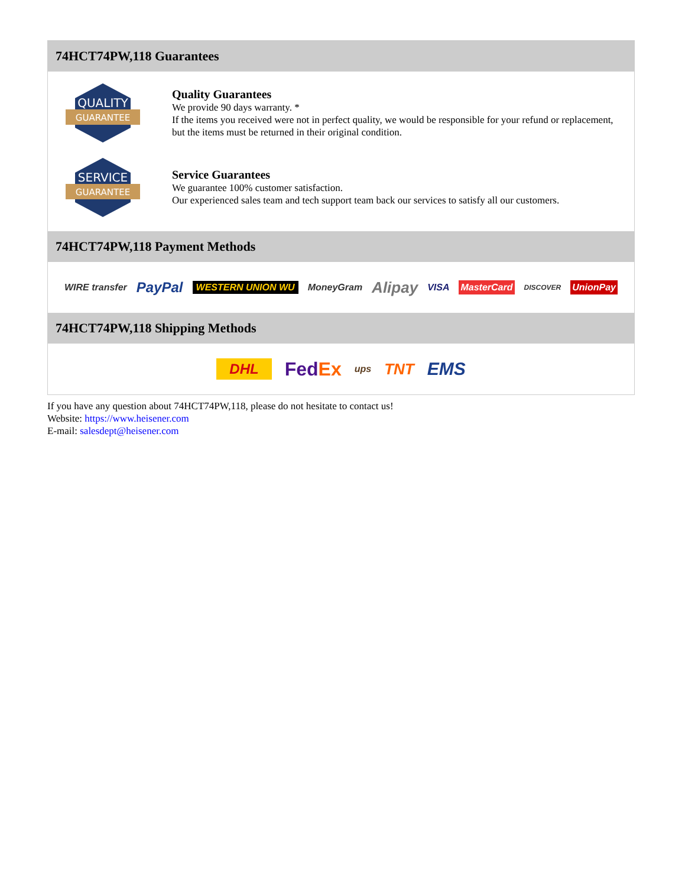74HCT74PW,118 Guarantees
QUALITY
GUARANTEE
Quality Guarantees
We provide 90 days warranty. *
If the items you received were not in perfect quality, we would be responsible for your refund or replacement, but the items must be returned in their original condition.
SERVICE
GUARANTEE
Service Guarantees
We guarantee 100% customer satisfaction.
Our experienced sales team and tech support team back our services to satisfy all our customers.
74HCT74PW,118 Payment Methods
WIRE transfer PayPal WESTERN UNION WU MoneyGram Alipay VISA MasterCard DISCOVER UnionPay
74HCT74PW,118 Shipping Methods
DHL FedEx ups TNT EMS
If you have any question about 74HCT74PW,118, please do not hesitate to contact us!
Website: https://www.heisener.com
E-mail: salesdept@heisener.com